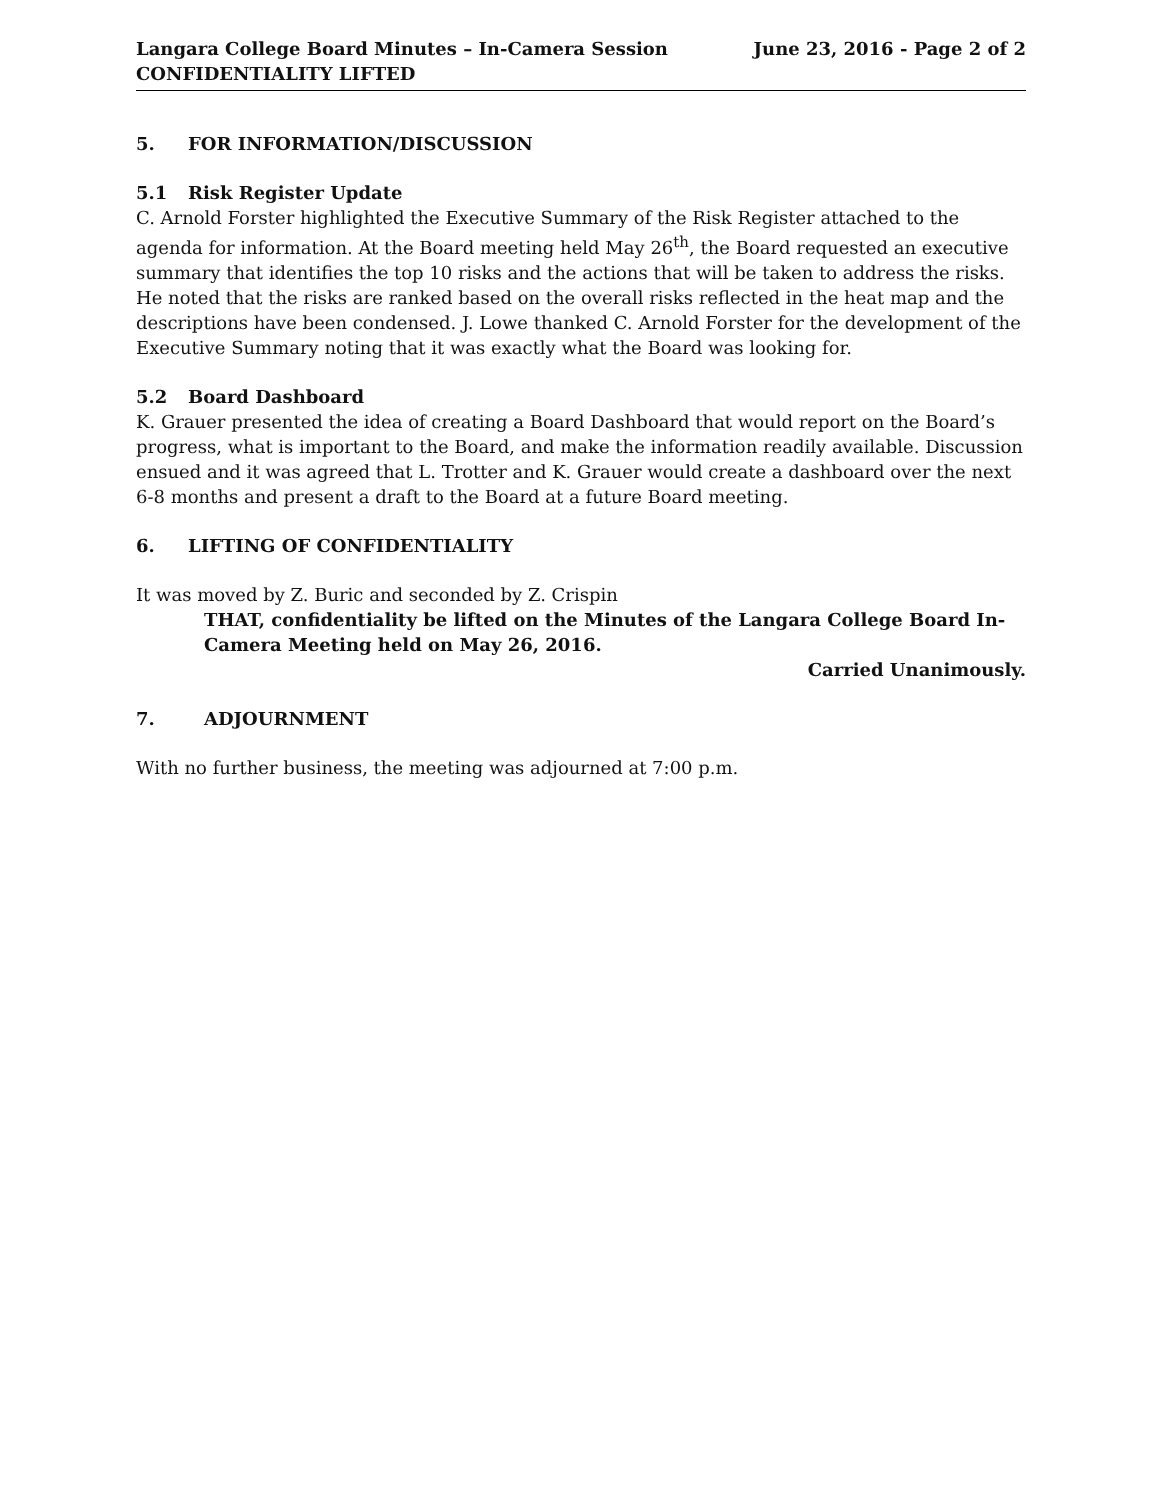Langara College Board Minutes – In-Camera Session
CONFIDENTIALITY LIFTED
June 23, 2016 - Page 2 of 2
5. FOR INFORMATION/DISCUSSION
5.1 Risk Register Update
C. Arnold Forster highlighted the Executive Summary of the Risk Register attached to the agenda for information. At the Board meeting held May 26<sup>th</sup>, the Board requested an executive summary that identifies the top 10 risks and the actions that will be taken to address the risks. He noted that the risks are ranked based on the overall risks reflected in the heat map and the descriptions have been condensed. J. Lowe thanked C. Arnold Forster for the development of the Executive Summary noting that it was exactly what the Board was looking for.
5.2 Board Dashboard
K. Grauer presented the idea of creating a Board Dashboard that would report on the Board’s progress, what is important to the Board, and make the information readily available. Discussion ensued and it was agreed that L. Trotter and K. Grauer would create a dashboard over the next 6-8 months and present a draft to the Board at a future Board meeting.
6. LIFTING OF CONFIDENTIALITY
It was moved by Z. Buric and seconded by Z. Crispin
THAT, confidentiality be lifted on the Minutes of the Langara College Board In-Camera Meeting held on May 26, 2016.
Carried Unanimously.
7. ADJOURNMENT
With no further business, the meeting was adjourned at 7:00 p.m.